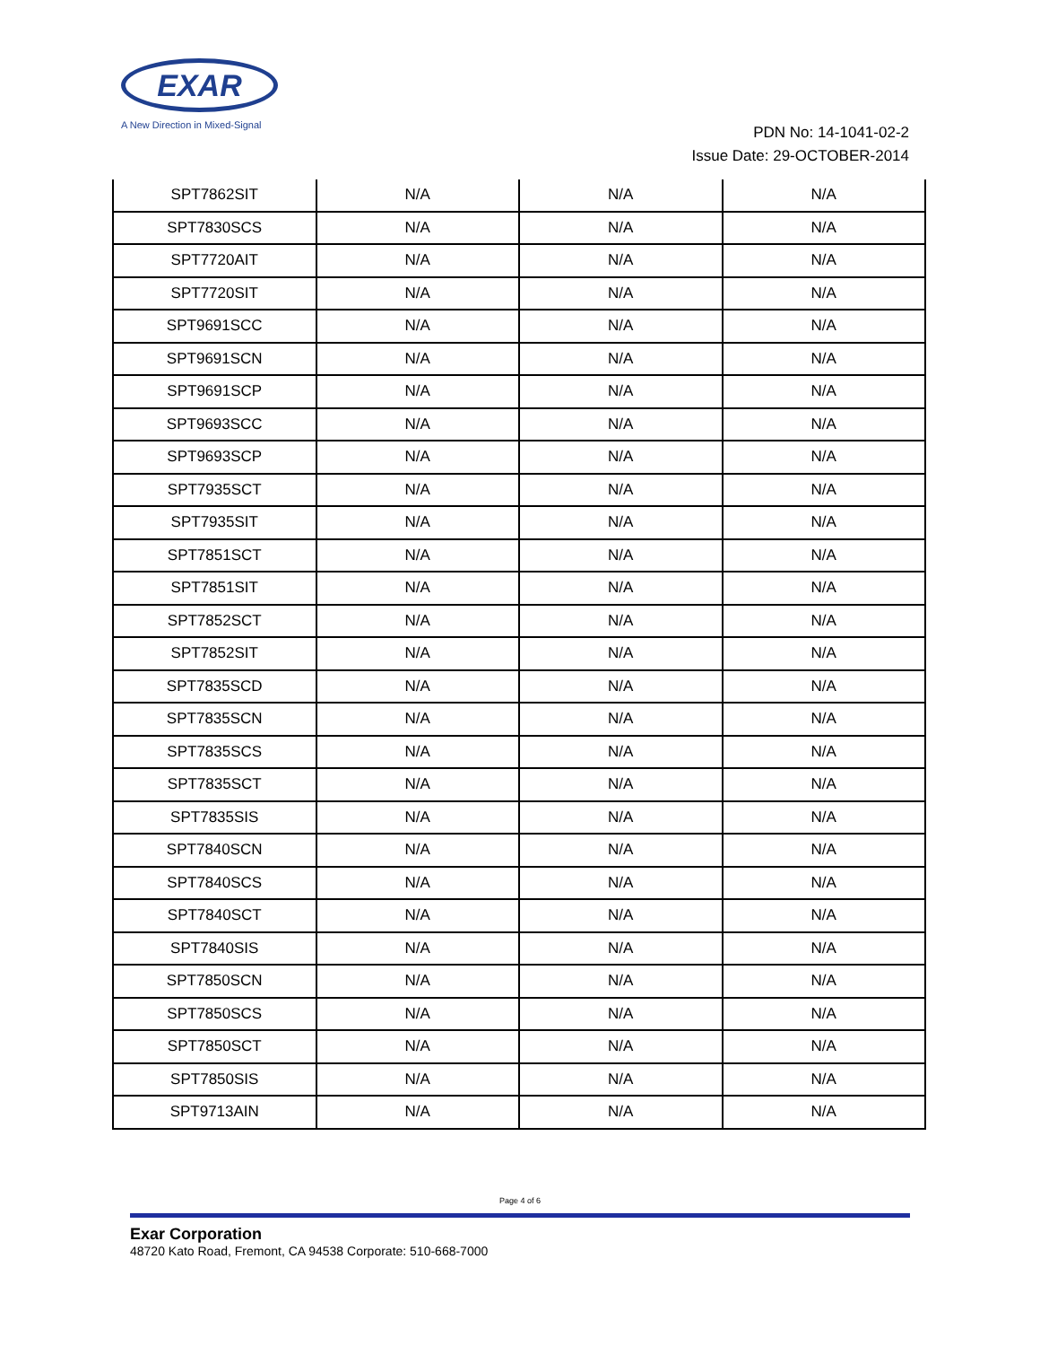EXAR
A New Direction in Mixed-Signal
PDN No: 14-1041-02-2
Issue Date: 29-OCTOBER-2014
| SPT7862SIT | N/A | N/A | N/A |
| SPT7830SCS | N/A | N/A | N/A |
| SPT7720AIT | N/A | N/A | N/A |
| SPT7720SIT | N/A | N/A | N/A |
| SPT9691SCC | N/A | N/A | N/A |
| SPT9691SCN | N/A | N/A | N/A |
| SPT9691SCP | N/A | N/A | N/A |
| SPT9693SCC | N/A | N/A | N/A |
| SPT9693SCP | N/A | N/A | N/A |
| SPT7935SCT | N/A | N/A | N/A |
| SPT7935SIT | N/A | N/A | N/A |
| SPT7851SCT | N/A | N/A | N/A |
| SPT7851SIT | N/A | N/A | N/A |
| SPT7852SCT | N/A | N/A | N/A |
| SPT7852SIT | N/A | N/A | N/A |
| SPT7835SCD | N/A | N/A | N/A |
| SPT7835SCN | N/A | N/A | N/A |
| SPT7835SCS | N/A | N/A | N/A |
| SPT7835SCT | N/A | N/A | N/A |
| SPT7835SIS | N/A | N/A | N/A |
| SPT7840SCN | N/A | N/A | N/A |
| SPT7840SCS | N/A | N/A | N/A |
| SPT7840SCT | N/A | N/A | N/A |
| SPT7840SIS | N/A | N/A | N/A |
| SPT7850SCN | N/A | N/A | N/A |
| SPT7850SCS | N/A | N/A | N/A |
| SPT7850SCT | N/A | N/A | N/A |
| SPT7850SIS | N/A | N/A | N/A |
| SPT9713AIN | N/A | N/A | N/A |
Page 4 of 6
Exar Corporation
48720 Kato Road, Fremont, CA 94538 Corporate: 510-668-7000